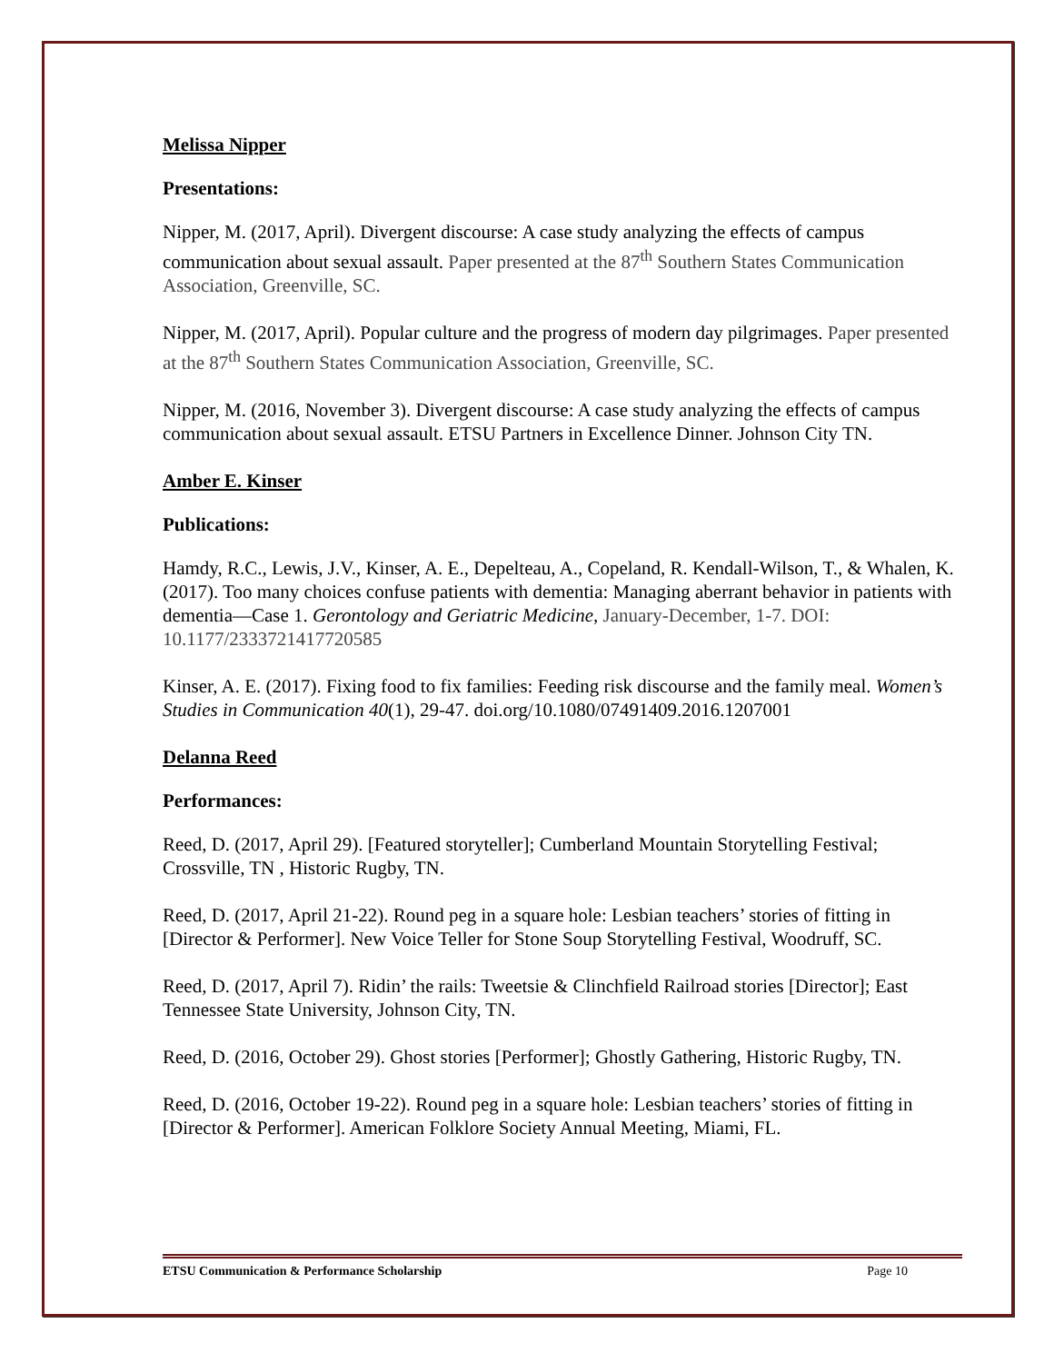Melissa Nipper
Presentations:
Nipper, M. (2017, April). Divergent discourse: A case study analyzing the effects of campus communication about sexual assault. Paper presented at the 87<sup>th</sup> Southern States Communication Association, Greenville, SC.
Nipper, M. (2017, April). Popular culture and the progress of modern day pilgrimages. Paper presented at the 87<sup>th</sup> Southern States Communication Association, Greenville, SC.
Nipper, M. (2016, November 3). Divergent discourse: A case study analyzing the effects of campus communication about sexual assault. ETSU Partners in Excellence Dinner. Johnson City TN.
Amber E. Kinser
Publications:
Hamdy, R.C., Lewis, J.V., Kinser, A. E., Depelteau, A., Copeland, R. Kendall-Wilson, T., & Whalen, K. (2017). Too many choices confuse patients with dementia: Managing aberrant behavior in patients with dementia—Case 1. Gerontology and Geriatric Medicine, January-December, 1-7. DOI: 10.1177/2333721417720585
Kinser, A. E. (2017). Fixing food to fix families: Feeding risk discourse and the family meal. Women’s Studies in Communication 40(1), 29-47. doi.org/10.1080/07491409.2016.1207001
Delanna Reed
Performances:
Reed, D. (2017, April 29). [Featured storyteller]; Cumberland Mountain Storytelling Festival; Crossville, TN , Historic Rugby, TN.
Reed, D. (2017, April 21-22). Round peg in a square hole: Lesbian teachers’ stories of fitting in [Director & Performer]. New Voice Teller for Stone Soup Storytelling Festival, Woodruff, SC.
Reed, D. (2017, April 7). Ridin’ the rails: Tweetsie & Clinchfield Railroad stories [Director]; East Tennessee State University, Johnson City, TN.
Reed, D. (2016, October 29). Ghost stories [Performer]; Ghostly Gathering, Historic Rugby, TN.
Reed, D. (2016, October 19-22). Round peg in a square hole: Lesbian teachers’ stories of fitting in [Director & Performer]. American Folklore Society Annual Meeting, Miami, FL.
ETSU Communication & Performance Scholarship Page 10